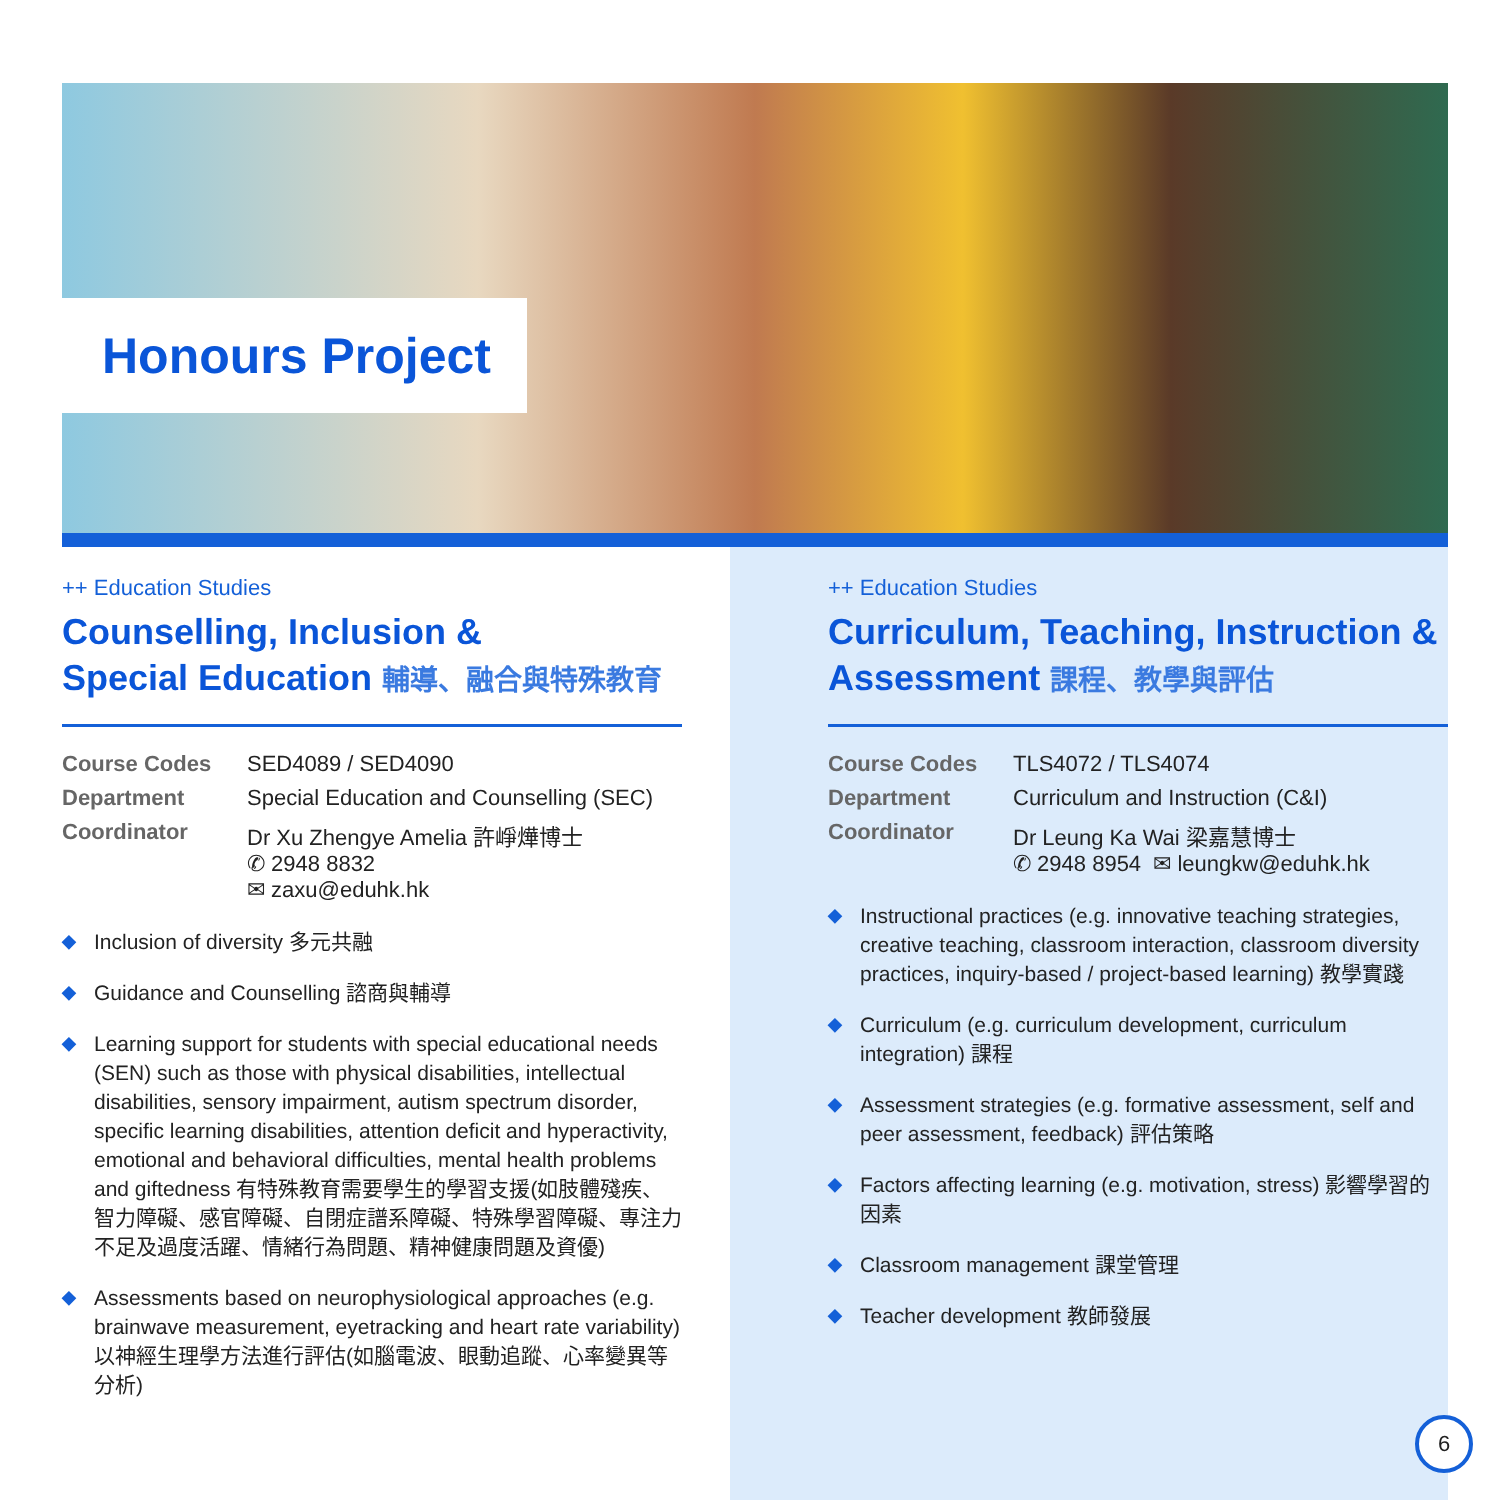Honours Project
++ Education Studies
Counselling, Inclusion &
Special Education 輔導、融合與特殊教育
| Course Codes | SED4089 / SED4090 |
| Department | Special Education and Counselling (SEC) |
| Coordinator | Dr Xu Zhengye Amelia 許崢燁博士 ✆ 2948 8832 ✉ zaxu@eduhk.hk |
◆ Inclusion of diversity 多元共融
◆ Guidance and Counselling 諮商與輔導
◆ Learning support for students with special educational needs (SEN) such as those with physical disabilities, intellectual disabilities, sensory impairment, autism spectrum disorder, specific learning disabilities, attention deficit and hyperactivity, emotional and behavioral difficulties, mental health problems and giftedness 有特殊教育需要學生的學習支援(如肢體殘疾、智力障礙、感官障礙、自閉症譜系障礙、特殊學習障礙、專注力不足及過度活躍、情緒行為問題、精神健康問題及資優)
◆ Assessments based on neurophysiological approaches (e.g. brainwave measurement, eyetracking and heart rate variability) 以神經生理學方法進行評估(如腦電波、眼動追蹤、心率變異等分析)
++ Education Studies
Curriculum, Teaching, Instruction &
Assessment 課程、教學與評估
| Course Codes | TLS4072 / TLS4074 |
| Department | Curriculum and Instruction (C&I) |
| Coordinator | Dr Leung Ka Wai 梁嘉慧博士 ✆ 2948 8954 ✉ leungkw@eduhk.hk |
◆ Instructional practices (e.g. innovative teaching strategies, creative teaching, classroom interaction, classroom diversity practices, inquiry-based / project-based learning) 教學實踐
◆ Curriculum (e.g. curriculum development, curriculum integration) 課程
◆ Assessment strategies (e.g. formative assessment, self and peer assessment, feedback) 評估策略
◆ Factors affecting learning (e.g. motivation, stress) 影響學習的因素
◆ Classroom management 課堂管理
◆ Teacher development 教師發展
6